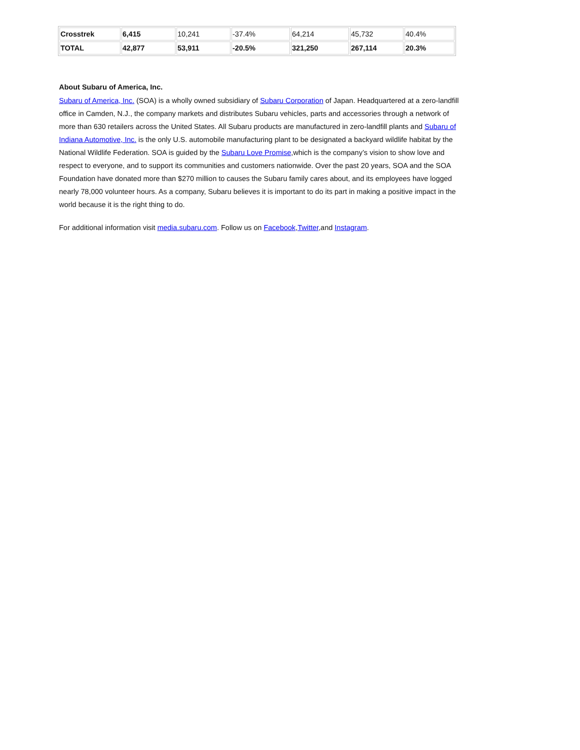| Crosstrek | 6,415 | 10,241 | -37.4% | 64,214 | 45,732 | 40.4% |
| TOTAL | 42,877 | 53,911 | -20.5% | 321,250 | 267,114 | 20.3% |
About Subaru of America, Inc.
Subaru of America, Inc. (SOA) is a wholly owned subsidiary of Subaru Corporation of Japan. Headquartered at a zero-landfill office in Camden, N.J., the company markets and distributes Subaru vehicles, parts and accessories through a network of more than 630 retailers across the United States. All Subaru products are manufactured in zero-landfill plants and Subaru of Indiana Automotive, Inc. is the only U.S. automobile manufacturing plant to be designated a backyard wildlife habitat by the National Wildlife Federation. SOA is guided by the Subaru Love Promise,which is the company’s vision to show love and respect to everyone, and to support its communities and customers nationwide. Over the past 20 years, SOA and the SOA Foundation have donated more than $270 million to causes the Subaru family cares about, and its employees have logged nearly 78,000 volunteer hours. As a company, Subaru believes it is important to do its part in making a positive impact in the world because it is the right thing to do.
For additional information visit media.subaru.com. Follow us on Facebook,Twitter,and Instagram.